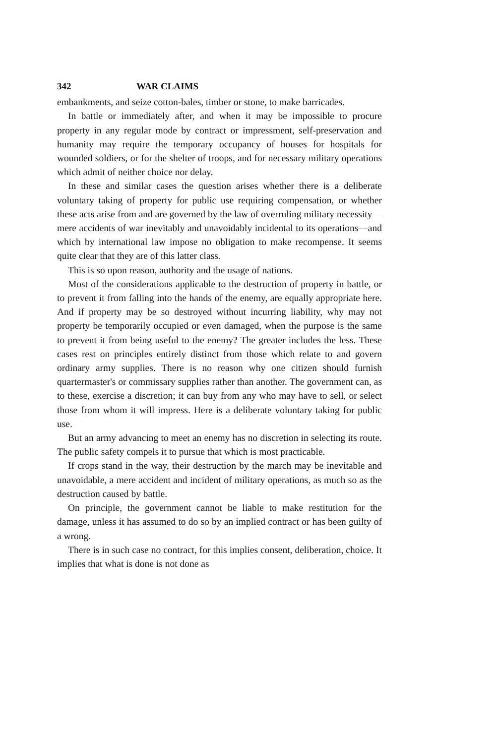342 WAR CLAIMS
embankments, and seize cotton-bales, timber or stone, to make barricades.
In battle or immediately after, and when it may be impossible to procure property in any regular mode by contract or impressment, self-preservation and humanity may require the temporary occupancy of houses for hospitals for wounded soldiers, or for the shelter of troops, and for necessary military operations which admit of neither choice nor delay.
In these and similar cases the question arises whether there is a deliberate voluntary taking of property for public use requiring compensation, or whether these acts arise from and are governed by the law of overruling military necessity—mere accidents of war inevitably and unavoidably incidental to its operations—and which by international law impose no obligation to make recompense. It seems quite clear that they are of this latter class.
This is so upon reason, authority and the usage of nations.
Most of the considerations applicable to the destruction of property in battle, or to prevent it from falling into the hands of the enemy, are equally appropriate here. And if property may be so destroyed without incurring liability, why may not property be temporarily occupied or even damaged, when the purpose is the same to prevent it from being useful to the enemy? The greater includes the less. These cases rest on principles entirely distinct from those which relate to and govern ordinary army supplies. There is no reason why one citizen should furnish quartermaster's or commissary supplies rather than another. The government can, as to these, exercise a discretion; it can buy from any who may have to sell, or select those from whom it will impress. Here is a deliberate voluntary taking for public use.
But an army advancing to meet an enemy has no discretion in selecting its route. The public safety compels it to pursue that which is most practicable.
If crops stand in the way, their destruction by the march may be inevitable and unavoidable, a mere accident and incident of military operations, as much so as the destruction caused by battle.
On principle, the government cannot be liable to make restitution for the damage, unless it has assumed to do so by an implied contract or has been guilty of a wrong.
There is in such case no contract, for this implies consent, deliberation, choice. It implies that what is done is not done as